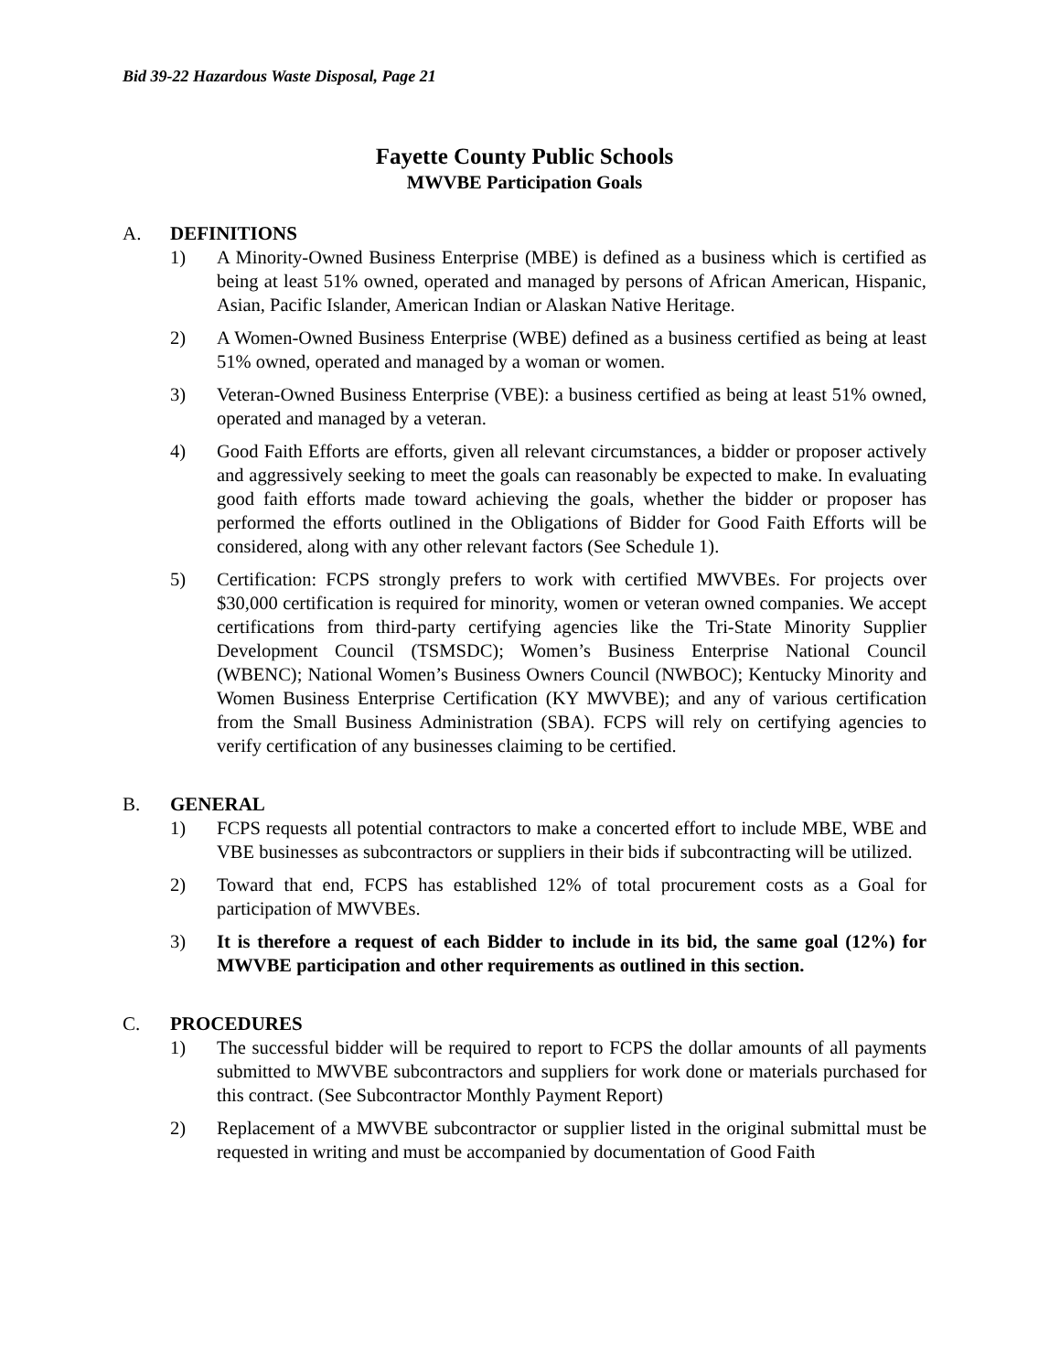Bid 39-22 Hazardous Waste Disposal, Page 21
Fayette County Public Schools
MWVBE Participation Goals
A. DEFINITIONS
1) A Minority-Owned Business Enterprise (MBE) is defined as a business which is certified as being at least 51% owned, operated and managed by persons of African American, Hispanic, Asian, Pacific Islander, American Indian or Alaskan Native Heritage.
2) A Women-Owned Business Enterprise (WBE) defined as a business certified as being at least 51% owned, operated and managed by a woman or women.
3) Veteran-Owned Business Enterprise (VBE): a business certified as being at least 51% owned, operated and managed by a veteran.
4) Good Faith Efforts are efforts, given all relevant circumstances, a bidder or proposer actively and aggressively seeking to meet the goals can reasonably be expected to make. In evaluating good faith efforts made toward achieving the goals, whether the bidder or proposer has performed the efforts outlined in the Obligations of Bidder for Good Faith Efforts will be considered, along with any other relevant factors (See Schedule 1).
5) Certification: FCPS strongly prefers to work with certified MWVBEs. For projects over $30,000 certification is required for minority, women or veteran owned companies. We accept certifications from third-party certifying agencies like the Tri-State Minority Supplier Development Council (TSMSDC); Women’s Business Enterprise National Council (WBENC); National Women’s Business Owners Council (NWBOC); Kentucky Minority and Women Business Enterprise Certification (KY MWVBE); and any of various certification from the Small Business Administration (SBA). FCPS will rely on certifying agencies to verify certification of any businesses claiming to be certified.
B. GENERAL
1) FCPS requests all potential contractors to make a concerted effort to include MBE, WBE and VBE businesses as subcontractors or suppliers in their bids if subcontracting will be utilized.
2) Toward that end, FCPS has established 12% of total procurement costs as a Goal for participation of MWVBEs.
3) It is therefore a request of each Bidder to include in its bid, the same goal (12%) for MWVBE participation and other requirements as outlined in this section.
C. PROCEDURES
1) The successful bidder will be required to report to FCPS the dollar amounts of all payments submitted to MWVBE subcontractors and suppliers for work done or materials purchased for this contract. (See Subcontractor Monthly Payment Report)
2) Replacement of a MWVBE subcontractor or supplier listed in the original submittal must be requested in writing and must be accompanied by documentation of Good Faith